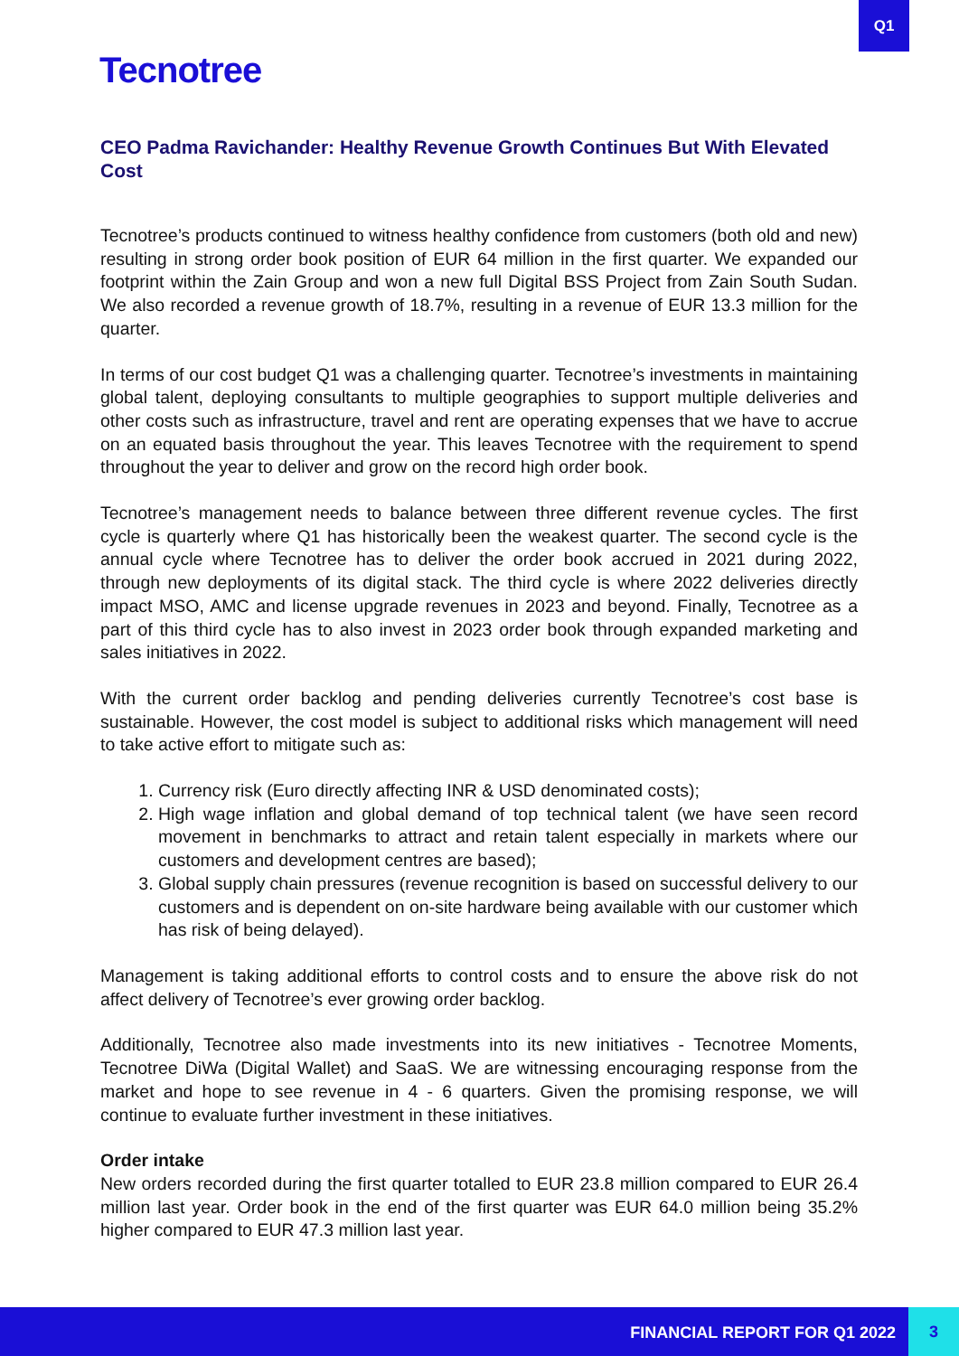Q1
Tecnotree
CEO Padma Ravichander: Healthy Revenue Growth Continues But With Elevated Cost
Tecnotree’s products continued to witness healthy confidence from customers (both old and new) resulting in strong order book position of EUR 64 million in the first quarter. We expanded our footprint within the Zain Group and won a new full Digital BSS Project from Zain South Sudan. We also recorded a revenue growth of 18.7%, resulting in a revenue of EUR 13.3 million for the quarter.
In terms of our cost budget Q1 was a challenging quarter. Tecnotree’s investments in maintaining global talent, deploying consultants to multiple geographies to support multiple deliveries and other costs such as infrastructure, travel and rent are operating expenses that we have to accrue on an equated basis throughout the year. This leaves Tecnotree with the requirement to spend throughout the year to deliver and grow on the record high order book.
Tecnotree’s management needs to balance between three different revenue cycles. The first cycle is quarterly where Q1 has historically been the weakest quarter. The second cycle is the annual cycle where Tecnotree has to deliver the order book accrued in 2021 during 2022, through new deployments of its digital stack. The third cycle is where 2022 deliveries directly impact MSO, AMC and license upgrade revenues in 2023 and beyond. Finally, Tecnotree as a part of this third cycle has to also invest in 2023 order book through expanded marketing and sales initiatives in 2022.
With the current order backlog and pending deliveries currently Tecnotree’s cost base is sustainable. However, the cost model is subject to additional risks which management will need to take active effort to mitigate such as:
1. Currency risk (Euro directly affecting INR & USD denominated costs);
2. High wage inflation and global demand of top technical talent (we have seen record movement in benchmarks to attract and retain talent especially in markets where our customers and development centres are based);
3. Global supply chain pressures (revenue recognition is based on successful delivery to our customers and is dependent on on-site hardware being available with our customer which has risk of being delayed).
Management is taking additional efforts to control costs and to ensure the above risk do not affect delivery of Tecnotree’s ever growing order backlog.
Additionally, Tecnotree also made investments into its new initiatives - Tecnotree Moments, Tecnotree DiWa (Digital Wallet) and SaaS. We are witnessing encouraging response from the market and hope to see revenue in 4 - 6 quarters. Given the promising response, we will continue to evaluate further investment in these initiatives.
Order intake
New orders recorded during the first quarter totalled to EUR 23.8 million compared to EUR 26.4 million last year. Order book in the end of the first quarter was EUR 64.0 million being 35.2% higher compared to EUR 47.3 million last year.
FINANCIAL REPORT FOR Q1 2022 3